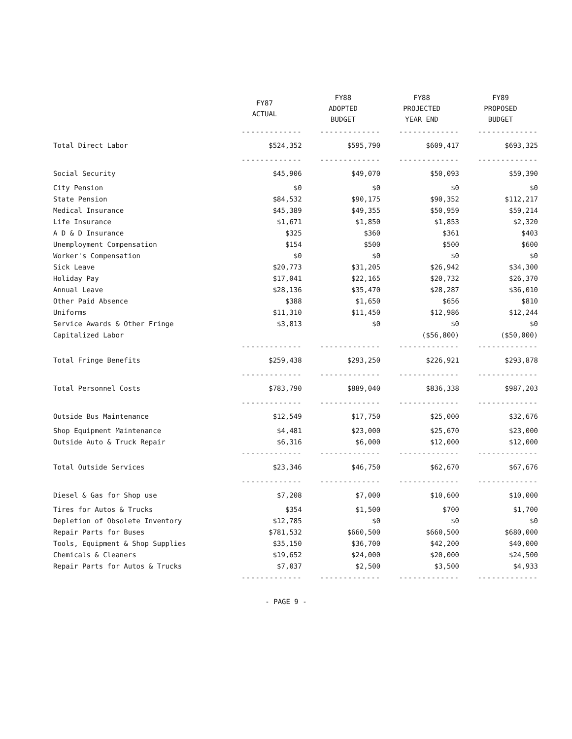| | FY87 ACTUAL | FY88 ADOPTED BUDGET | FY88 PROJECTED YEAR END | FY89 PROPOSED BUDGET |
| --- | --- | --- | --- | --- |
| | ------------- | ------------- | ------------- | ------------- |
| Total Direct Labor | $524,352 | $595,790 | $609,417 | $693,325 |
| | ------------- | ------------- | ------------- | ------------- |
| Social Security | $45,906 | $49,070 | $50,093 | $59,390 |
| City Pension | $0 | $0 | $0 | $0 |
| State Pension | $84,532 | $90,175 | $90,352 | $112,217 |
| Medical Insurance | $45,389 | $49,355 | $50,959 | $59,214 |
| Life Insurance | $1,671 | $1,850 | $1,853 | $2,320 |
| A D & D Insurance | $325 | $360 | $361 | $403 |
| Unemployment Compensation | $154 | $500 | $500 | $600 |
| Worker's Compensation | $0 | $0 | $0 | $0 |
| Sick Leave | $20,773 | $31,205 | $26,942 | $34,300 |
| Holiday Pay | $17,041 | $22,165 | $20,732 | $26,370 |
| Annual Leave | $28,136 | $35,470 | $28,287 | $36,010 |
| Other Paid Absence | $388 | $1,650 | $656 | $810 |
| Uniforms | $11,310 | $11,450 | $12,986 | $12,244 |
| Service Awards & Other Fringe | $3,813 | $0 | $0 | $0 |
| Capitalized Labor | | | ($56,800) | ($50,000) |
| | ------------- | ------------- | ------------- | ------------- |
| Total Fringe Benefits | $259,438 | $293,250 | $226,921 | $293,878 |
| | ------------- | ------------- | ------------- | ------------- |
| Total Personnel Costs | $783,790 | $889,040 | $836,338 | $987,203 |
| | ------------- | ------------- | ------------- | ------------- |
| Outside Bus Maintenance | $12,549 | $17,750 | $25,000 | $32,676 |
| Shop Equipment Maintenance | $4,481 | $23,000 | $25,670 | $23,000 |
| Outside Auto & Truck Repair | $6,316 | $6,000 | $12,000 | $12,000 |
| | ------------- | ------------- | ------------- | ------------- |
| Total Outside Services | $23,346 | $46,750 | $62,670 | $67,676 |
| | ------------- | ------------- | ------------- | ------------- |
| Diesel & Gas for Shop use | $7,208 | $7,000 | $10,600 | $10,000 |
| Tires for Autos & Trucks | $354 | $1,500 | $700 | $1,700 |
| Depletion of Obsolete Inventory | $12,785 | $0 | $0 | $0 |
| Repair Parts for Buses | $781,532 | $660,500 | $660,500 | $680,000 |
| Tools, Equipment & Shop Supplies | $35,150 | $36,700 | $42,200 | $40,000 |
| Chemicals & Cleaners | $19,652 | $24,000 | $20,000 | $24,500 |
| Repair Parts for Autos & Trucks | $7,037 | $2,500 | $3,500 | $4,933 |
| | ------------- | ------------- | ------------- | ------------- |
- PAGE 9 -